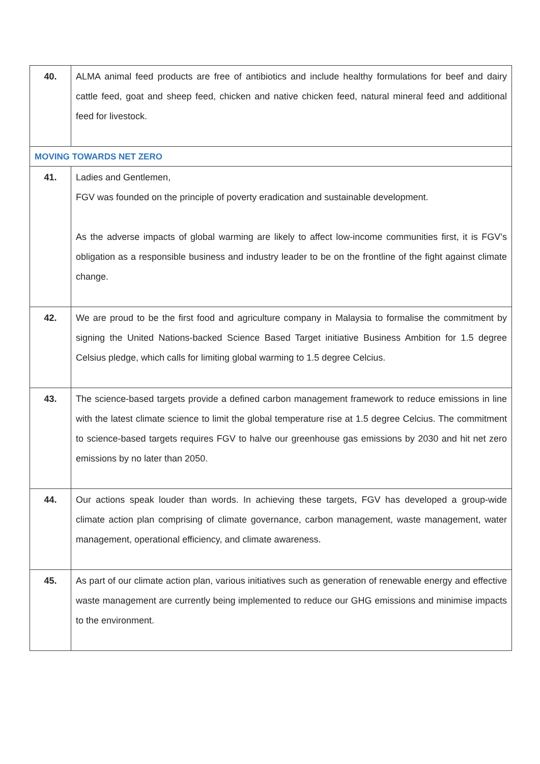| 40. | ALMA animal feed products are free of antibiotics and include healthy formulations for beef and dairy cattle feed, goat and sheep feed, chicken and native chicken feed, natural mineral feed and additional feed for livestock. |
| MOVING TOWARDS NET ZERO | |
| 41. | Ladies and Gentlemen, FGV was founded on the principle of poverty eradication and sustainable development. As the adverse impacts of global warming are likely to affect low-income communities first, it is FGV’s obligation as a responsible business and industry leader to be on the frontline of the fight against climate change. |
| 42. | We are proud to be the first food and agriculture company in Malaysia to formalise the commitment by signing the United Nations-backed Science Based Target initiative Business Ambition for 1.5 degree Celsius pledge, which calls for limiting global warming to 1.5 degree Celcius. |
| 43. | The science-based targets provide a defined carbon management framework to reduce emissions in line with the latest climate science to limit the global temperature rise at 1.5 degree Celcius. The commitment to science-based targets requires FGV to halve our greenhouse gas emissions by 2030 and hit net zero emissions by no later than 2050. |
| 44. | Our actions speak louder than words. In achieving these targets, FGV has developed a group-wide climate action plan comprising of climate governance, carbon management, waste management, water management, operational efficiency, and climate awareness. |
| 45. | As part of our climate action plan, various initiatives such as generation of renewable energy and effective waste management are currently being implemented to reduce our GHG emissions and minimise impacts to the environment. |